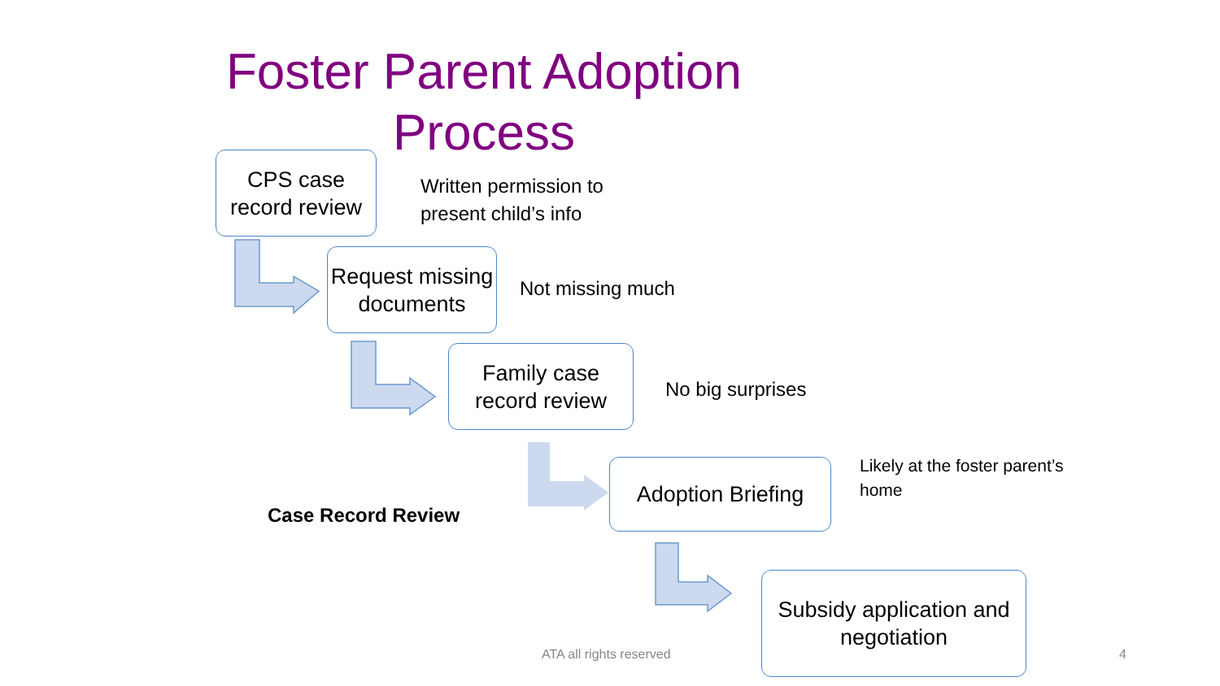Foster Parent Adoption Process
CPS case record review
Written permission to
present child’s info
Request missing documents
Not missing much
Family case record review
No big surprises
Adoption Briefing
Likely at the foster parent’s
home
Case Record Review
Subsidy application and negotiation
ATA all rights reserved 4